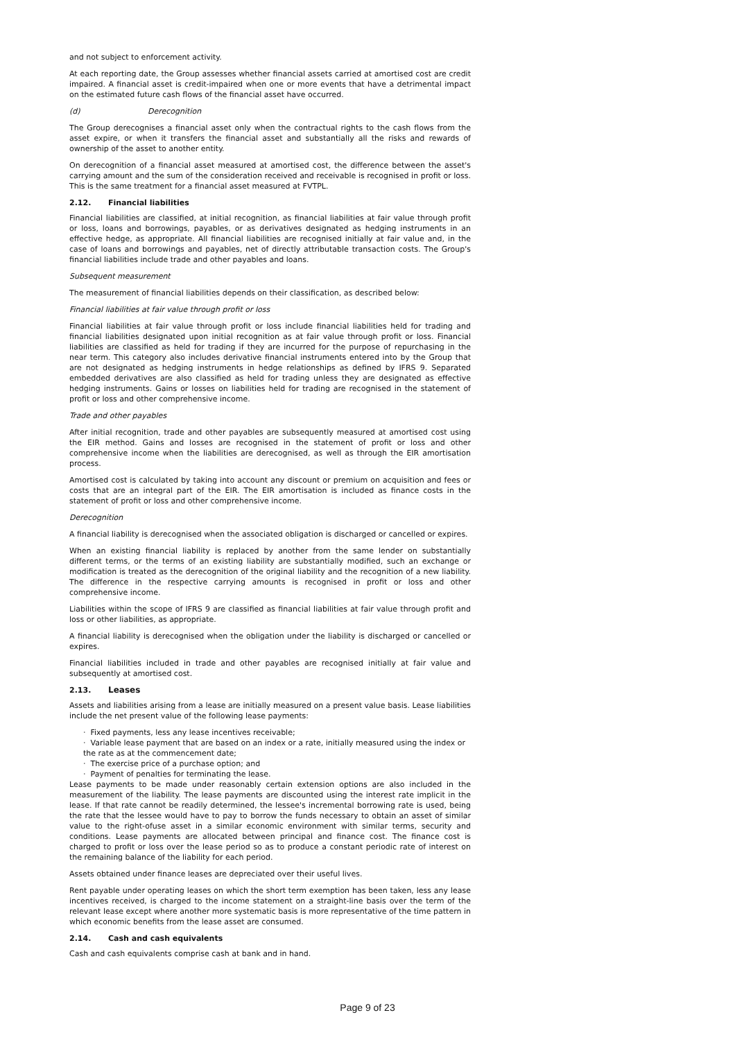and not subject to enforcement activity.
At each reporting date, the Group assesses whether financial assets carried at amortised cost are credit impaired. A financial asset is credit-impaired when one or more events that have a detrimental impact on the estimated future cash flows of the financial asset have occurred.
(d) Derecognition
The Group derecognises a financial asset only when the contractual rights to the cash flows from the asset expire, or when it transfers the financial asset and substantially all the risks and rewards of ownership of the asset to another entity.
On derecognition of a financial asset measured at amortised cost, the difference between the asset's carrying amount and the sum of the consideration received and receivable is recognised in profit or loss. This is the same treatment for a financial asset measured at FVTPL.
2.12. Financial liabilities
Financial liabilities are classified, at initial recognition, as financial liabilities at fair value through profit or loss, loans and borrowings, payables, or as derivatives designated as hedging instruments in an effective hedge, as appropriate. All financial liabilities are recognised initially at fair value and, in the case of loans and borrowings and payables, net of directly attributable transaction costs. The Group's financial liabilities include trade and other payables and loans.
Subsequent measurement
The measurement of financial liabilities depends on their classification, as described below:
Financial liabilities at fair value through profit or loss
Financial liabilities at fair value through profit or loss include financial liabilities held for trading and financial liabilities designated upon initial recognition as at fair value through profit or loss. Financial liabilities are classified as held for trading if they are incurred for the purpose of repurchasing in the near term. This category also includes derivative financial instruments entered into by the Group that are not designated as hedging instruments in hedge relationships as defined by IFRS 9. Separated embedded derivatives are also classified as held for trading unless they are designated as effective hedging instruments. Gains or losses on liabilities held for trading are recognised in the statement of profit or loss and other comprehensive income.
Trade and other payables
After initial recognition, trade and other payables are subsequently measured at amortised cost using the EIR method. Gains and losses are recognised in the statement of profit or loss and other comprehensive income when the liabilities are derecognised, as well as through the EIR amortisation process.
Amortised cost is calculated by taking into account any discount or premium on acquisition and fees or costs that are an integral part of the EIR. The EIR amortisation is included as finance costs in the statement of profit or loss and other comprehensive income.
Derecognition
A financial liability is derecognised when the associated obligation is discharged or cancelled or expires.
When an existing financial liability is replaced by another from the same lender on substantially different terms, or the terms of an existing liability are substantially modified, such an exchange or modification is treated as the derecognition of the original liability and the recognition of a new liability. The difference in the respective carrying amounts is recognised in profit or loss and other comprehensive income.
Liabilities within the scope of IFRS 9 are classified as financial liabilities at fair value through profit and loss or other liabilities, as appropriate.
A financial liability is derecognised when the obligation under the liability is discharged or cancelled or expires.
Financial liabilities included in trade and other payables are recognised initially at fair value and subsequently at amortised cost.
2.13. Leases
Assets and liabilities arising from a lease are initially measured on a present value basis. Lease liabilities include the net present value of the following lease payments:
· Fixed payments, less any lease incentives receivable;
· Variable lease payment that are based on an index or a rate, initially measured using the index or the rate as at the commencement date;
· The exercise price of a purchase option; and
· Payment of penalties for terminating the lease.
Lease payments to be made under reasonably certain extension options are also included in the measurement of the liability. The lease payments are discounted using the interest rate implicit in the lease. If that rate cannot be readily determined, the lessee's incremental borrowing rate is used, being the rate that the lessee would have to pay to borrow the funds necessary to obtain an asset of similar value to the right-ofuse asset in a similar economic environment with similar terms, security and conditions. Lease payments are allocated between principal and finance cost. The finance cost is charged to profit or loss over the lease period so as to produce a constant periodic rate of interest on the remaining balance of the liability for each period.
Assets obtained under finance leases are depreciated over their useful lives.
Rent payable under operating leases on which the short term exemption has been taken, less any lease incentives received, is charged to the income statement on a straight-line basis over the term of the relevant lease except where another more systematic basis is more representative of the time pattern in which economic benefits from the lease asset are consumed.
2.14. Cash and cash equivalents
Cash and cash equivalents comprise cash at bank and in hand.
Page 9 of 23